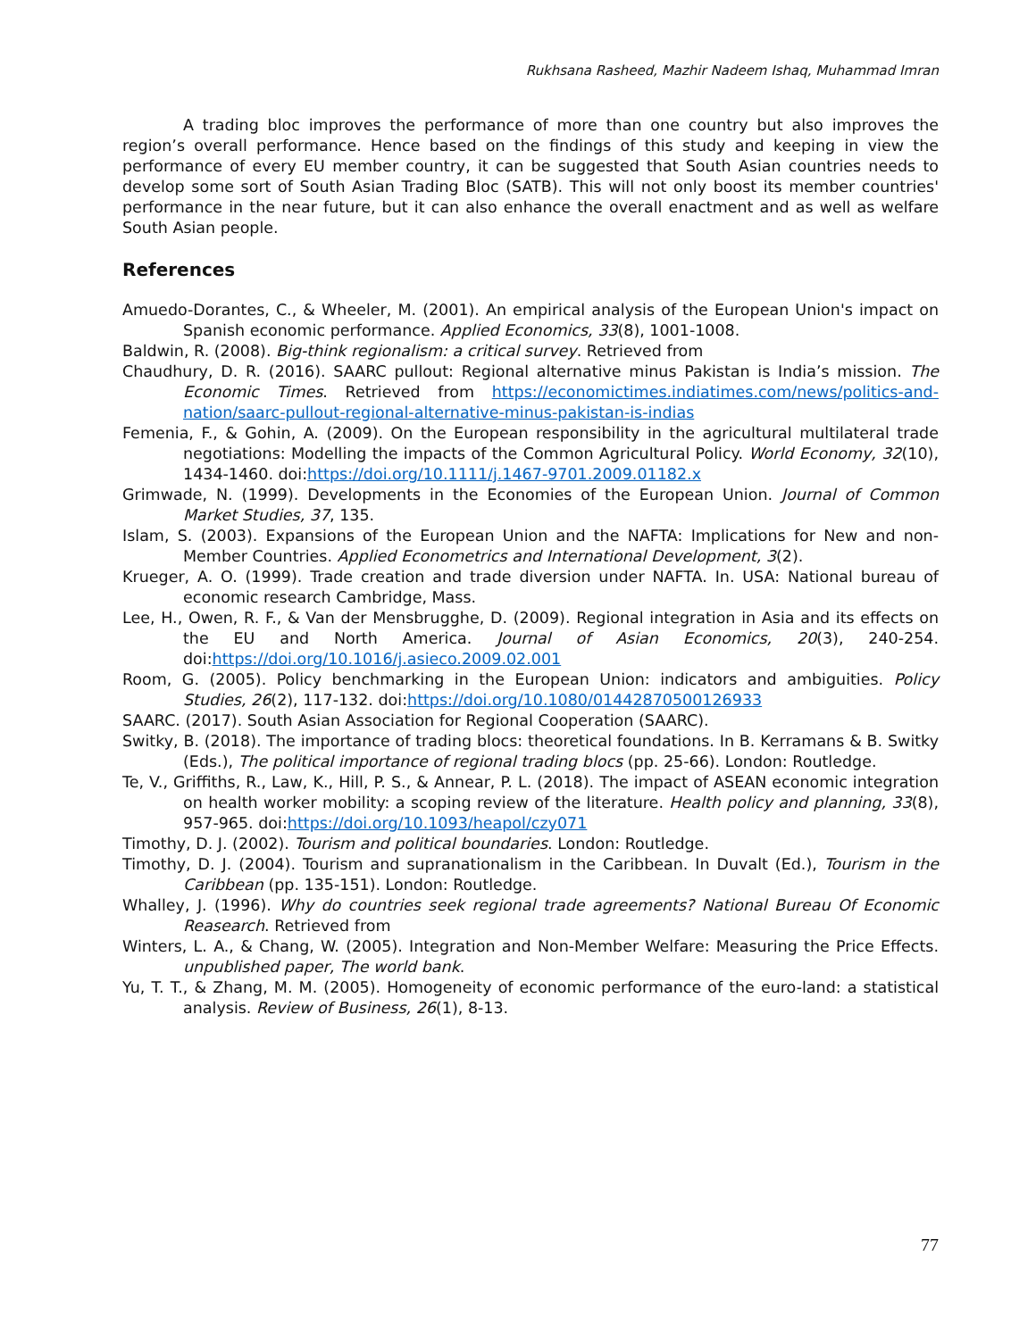Rukhsana Rasheed, Mazhir Nadeem Ishaq, Muhammad Imran
A trading bloc improves the performance of more than one country but also improves the region’s overall performance. Hence based on the findings of this study and keeping in view the performance of every EU member country, it can be suggested that South Asian countries needs to develop some sort of South Asian Trading Bloc (SATB). This will not only boost its member countries' performance in the near future, but it can also enhance the overall enactment and as well as welfare South Asian people.
References
Amuedo-Dorantes, C., & Wheeler, M. (2001). An empirical analysis of the European Union's impact on Spanish economic performance. Applied Economics, 33(8), 1001-1008.
Baldwin, R. (2008). Big-think regionalism: a critical survey. Retrieved from
Chaudhury, D. R. (2016). SAARC pullout: Regional alternative minus Pakistan is India’s mission. The Economic Times. Retrieved from https://economictimes.indiatimes.com/news/politics-and-nation/saarc-pullout-regional-alternative-minus-pakistan-is-indias
Femenia, F., & Gohin, A. (2009). On the European responsibility in the agricultural multilateral trade negotiations: Modelling the impacts of the Common Agricultural Policy. World Economy, 32(10), 1434-1460. doi:https://doi.org/10.1111/j.1467-9701.2009.01182.x
Grimwade, N. (1999). Developments in the Economies of the European Union. Journal of Common Market Studies, 37, 135.
Islam, S. (2003). Expansions of the European Union and the NAFTA: Implications for New and non-Member Countries. Applied Econometrics and International Development, 3(2).
Krueger, A. O. (1999). Trade creation and trade diversion under NAFTA. In. USA: National bureau of economic research Cambridge, Mass.
Lee, H., Owen, R. F., & Van der Mensbrugghe, D. (2009). Regional integration in Asia and its effects on the EU and North America. Journal of Asian Economics, 20(3), 240-254. doi:https://doi.org/10.1016/j.asieco.2009.02.001
Room, G. (2005). Policy benchmarking in the European Union: indicators and ambiguities. Policy Studies, 26(2), 117-132. doi:https://doi.org/10.1080/01442870500126933
SAARC. (2017). South Asian Association for Regional Cooperation (SAARC).
Switky, B. (2018). The importance of trading blocs: theoretical foundations. In B. Kerramans & B. Switky (Eds.), The political importance of regional trading blocs (pp. 25-66). London: Routledge.
Te, V., Griffiths, R., Law, K., Hill, P. S., & Annear, P. L. (2018). The impact of ASEAN economic integration on health worker mobility: a scoping review of the literature. Health policy and planning, 33(8), 957-965. doi:https://doi.org/10.1093/heapol/czy071
Timothy, D. J. (2002). Tourism and political boundaries. London: Routledge.
Timothy, D. J. (2004). Tourism and supranationalism in the Caribbean. In Duvalt (Ed.), Tourism in the Caribbean (pp. 135-151). London: Routledge.
Whalley, J. (1996). Why do countries seek regional trade agreements? National Bureau Of Economic Reasearch. Retrieved from
Winters, L. A., & Chang, W. (2005). Integration and Non-Member Welfare: Measuring the Price Effects. unpublished paper, The world bank.
Yu, T. T., & Zhang, M. M. (2005). Homogeneity of economic performance of the euro-land: a statistical analysis. Review of Business, 26(1), 8-13.
77